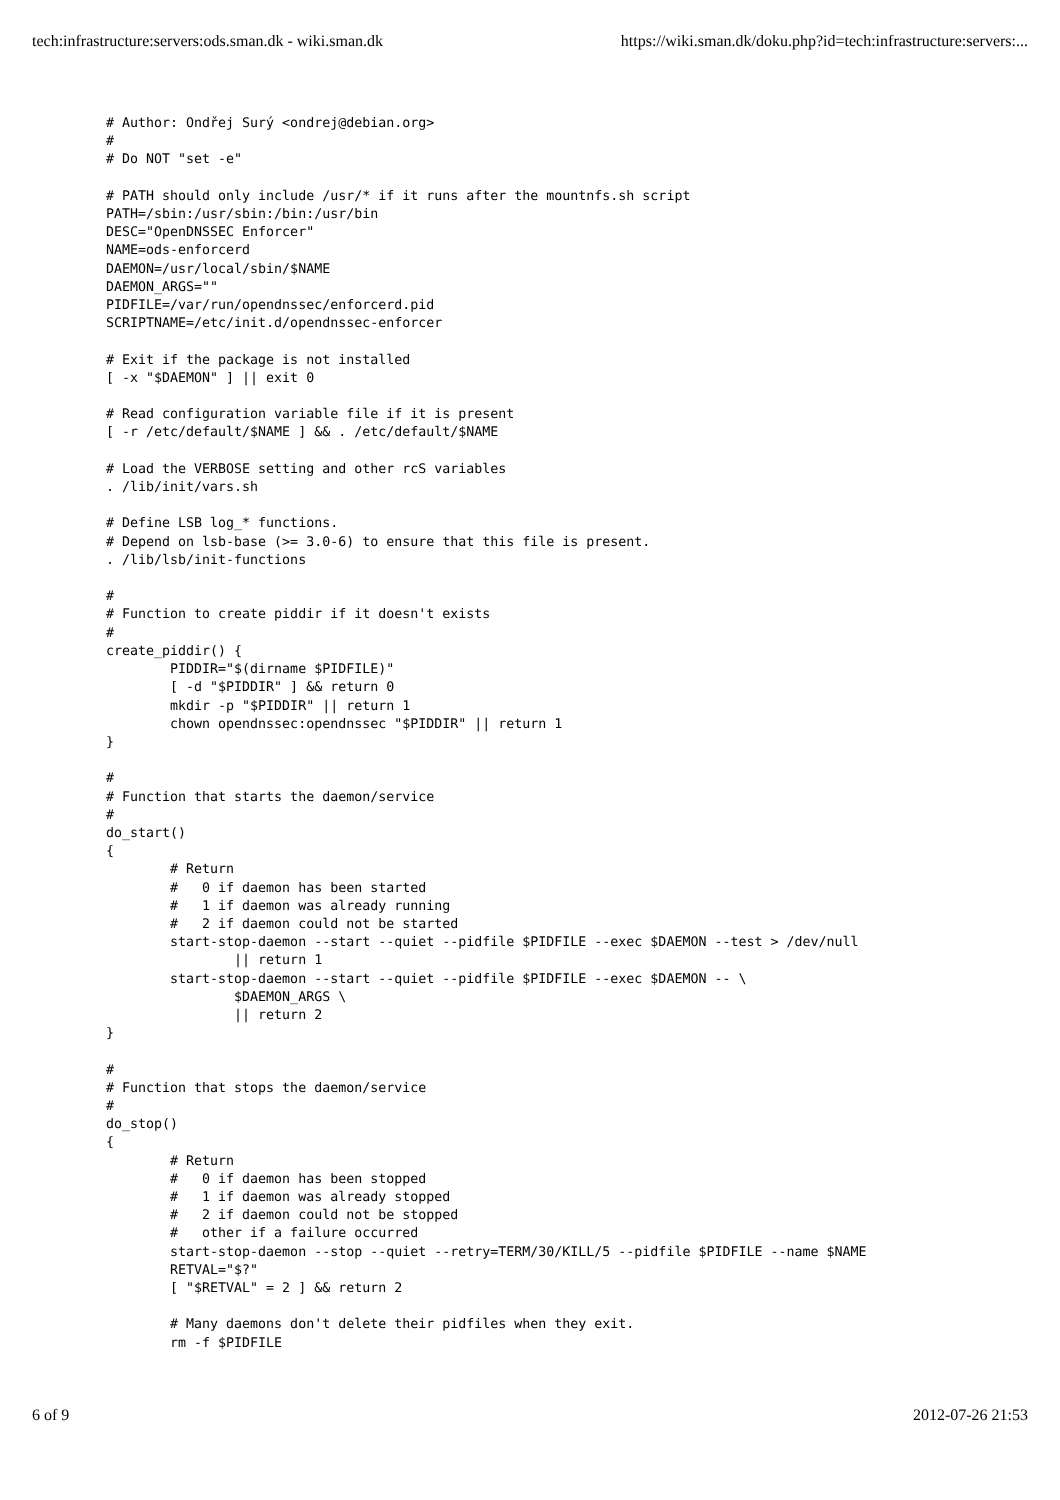tech:infrastructure:servers:ods.sman.dk - wiki.sman.dk https://wiki.sman.dk/doku.php?id=tech:infrastructure:servers:...
# Author: Ondřej Surý <ondrej@debian.org>
#
# Do NOT "set -e"

# PATH should only include /usr/* if it runs after the mountnfs.sh script
PATH=/sbin:/usr/sbin:/bin:/usr/bin
DESC="OpenDNSSEC Enforcer"
NAME=ods-enforcerd
DAEMON=/usr/local/sbin/$NAME
DAEMON_ARGS=""
PIDFILE=/var/run/opendnssec/enforcerd.pid
SCRIPTNAME=/etc/init.d/opendnssec-enforcer

# Exit if the package is not installed
[ -x "$DAEMON" ] || exit 0

# Read configuration variable file if it is present
[ -r /etc/default/$NAME ] && . /etc/default/$NAME

# Load the VERBOSE setting and other rcS variables
. /lib/init/vars.sh

# Define LSB log_* functions.
# Depend on lsb-base (>= 3.0-6) to ensure that this file is present.
. /lib/lsb/init-functions

#
# Function to create piddir if it doesn't exists
#
create_piddir() {
        PIDDIR="$(dirname $PIDFILE)"
        [ -d "$PIDDIR" ] && return 0
        mkdir -p "$PIDDIR" || return 1
        chown opendnssec:opendnssec "$PIDDIR" || return 1
}

#
# Function that starts the daemon/service
#
do_start()
{
        # Return
        #   0 if daemon has been started
        #   1 if daemon was already running
        #   2 if daemon could not be started
        start-stop-daemon --start --quiet --pidfile $PIDFILE --exec $DAEMON --test > /dev/null
                || return 1
        start-stop-daemon --start --quiet --pidfile $PIDFILE --exec $DAEMON -- \
                $DAEMON_ARGS \
                || return 2
}

#
# Function that stops the daemon/service
#
do_stop()
{
        # Return
        #   0 if daemon has been stopped
        #   1 if daemon was already stopped
        #   2 if daemon could not be stopped
        #   other if a failure occurred
        start-stop-daemon --stop --quiet --retry=TERM/30/KILL/5 --pidfile $PIDFILE --name $NAME
        RETVAL="$?"
        [ "$RETVAL" = 2 ] && return 2

        # Many daemons don't delete their pidfiles when they exit.
        rm -f $PIDFILE
6 of 9 2012-07-26 21:53